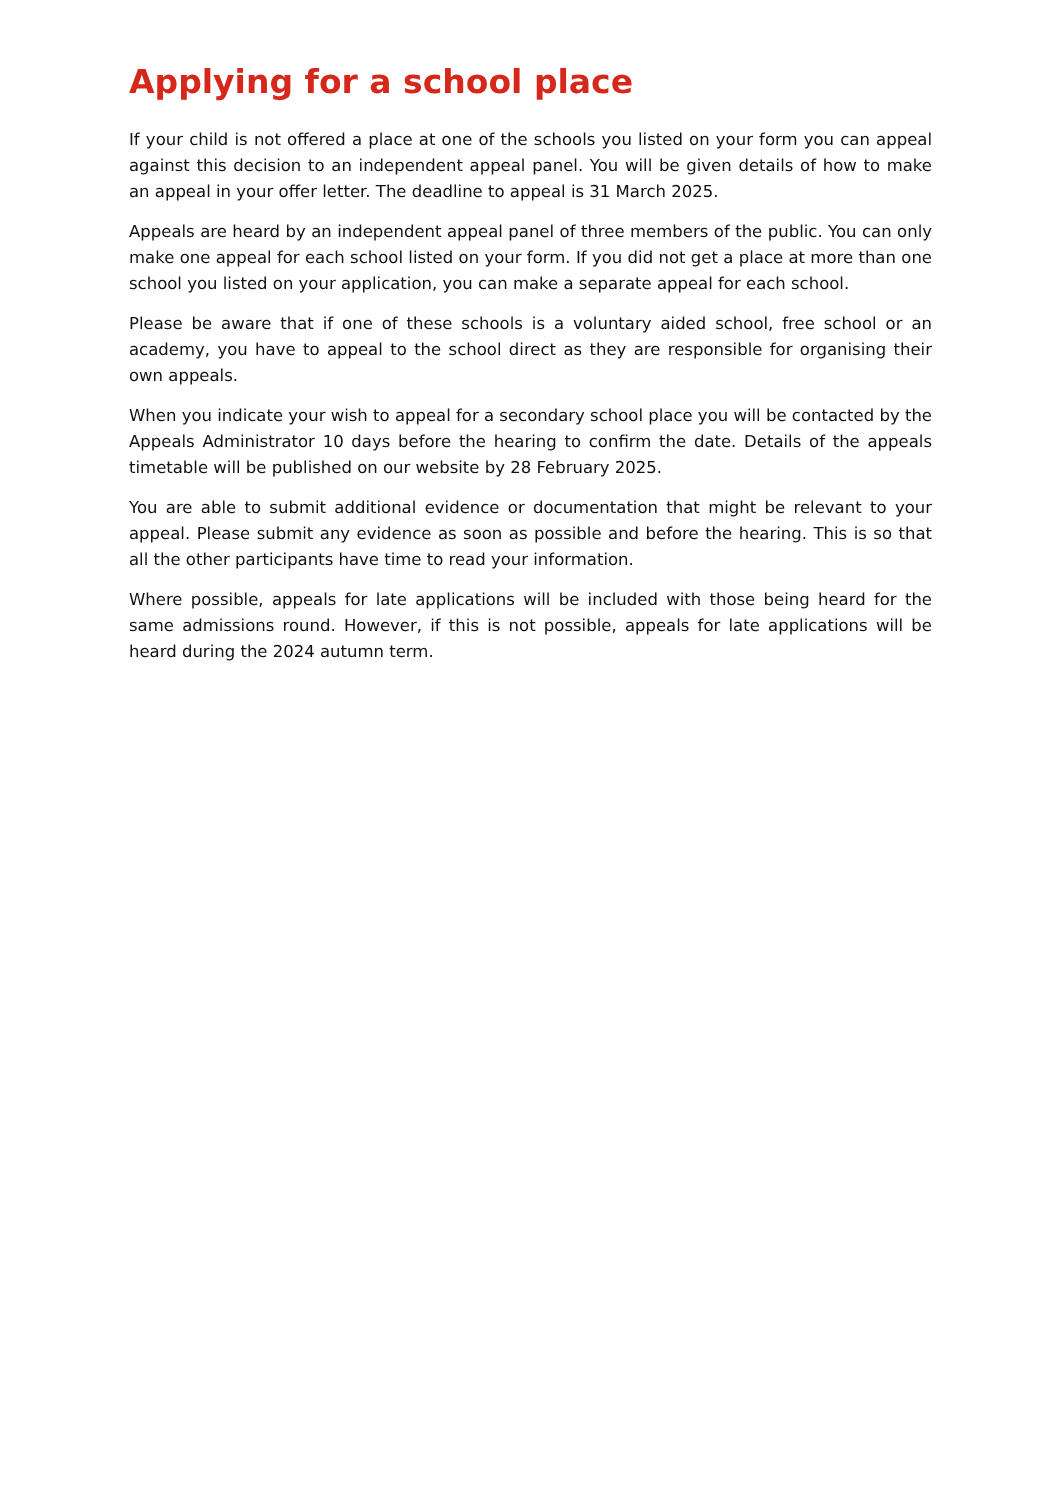Applying for a school place
If your child is not offered a place at one of the schools you listed on your form you can appeal against this decision to an independent appeal panel. You will be given details of how to make an appeal in your offer letter. The deadline to appeal is 31 March 2025.
Appeals are heard by an independent appeal panel of three members of the public. You can only make one appeal for each school listed on your form. If you did not get a place at more than one school you listed on your application, you can make a separate appeal for each school.
Please be aware that if one of these schools is a voluntary aided school, free school or an academy, you have to appeal to the school direct as they are responsible for organising their own appeals.
When you indicate your wish to appeal for a secondary school place you will be contacted by the Appeals Administrator 10 days before the hearing to confirm the date. Details of the appeals timetable will be published on our website by 28 February 2025.
You are able to submit additional evidence or documentation that might be relevant to your appeal. Please submit any evidence as soon as possible and before the hearing. This is so that all the other participants have time to read your information.
Where possible, appeals for late applications will be included with those being heard for the same admissions round. However, if this is not possible, appeals for late applications will be heard during the 2024 autumn term.